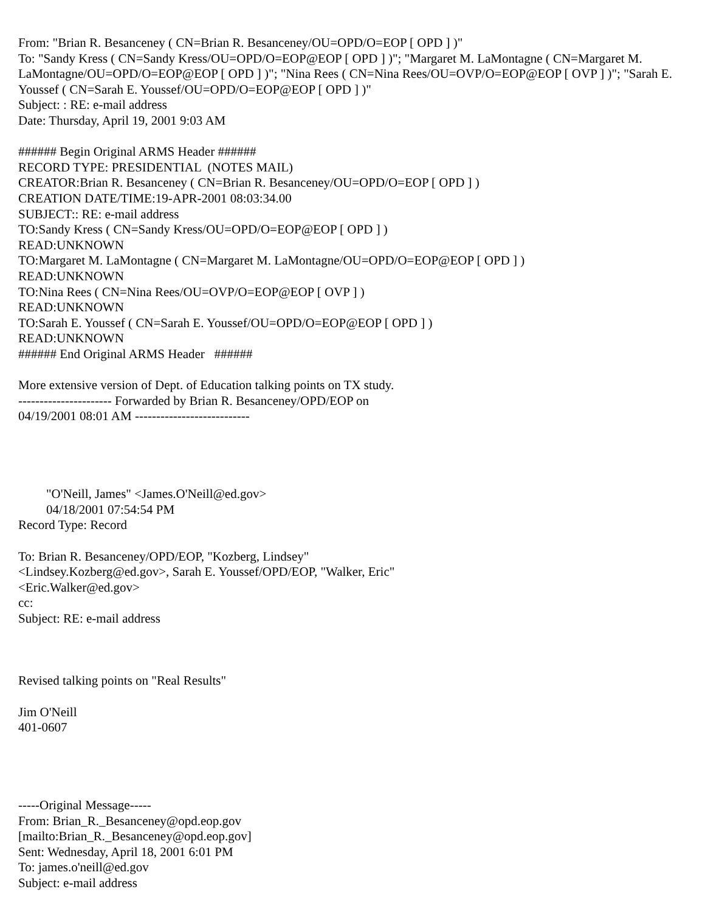From: "Brian R. Besanceney ( CN=Brian R. Besanceney/OU=OPD/O=EOP [ OPD ] )"
To: "Sandy Kress ( CN=Sandy Kress/OU=OPD/O=EOP@EOP [ OPD ] )"; "Margaret M. LaMontagne ( CN=Margaret M. LaMontagne/OU=OPD/O=EOP@EOP [ OPD ] )"; "Nina Rees ( CN=Nina Rees/OU=OVP/O=EOP@EOP [ OVP ] )"; "Sarah E. Youssef ( CN=Sarah E. Youssef/OU=OPD/O=EOP@EOP [ OPD ] )"
Subject: : RE: e-mail address
Date: Thursday, April 19, 2001 9:03 AM
###### Begin Original ARMS Header ######
RECORD TYPE: PRESIDENTIAL (NOTES MAIL)
CREATOR:Brian R. Besanceney ( CN=Brian R. Besanceney/OU=OPD/O=EOP [ OPD ] )
CREATION DATE/TIME:19-APR-2001 08:03:34.00
SUBJECT:: RE: e-mail address
TO:Sandy Kress ( CN=Sandy Kress/OU=OPD/O=EOP@EOP [ OPD ] )
READ:UNKNOWN
TO:Margaret M. LaMontagne ( CN=Margaret M. LaMontagne/OU=OPD/O=EOP@EOP [ OPD ] )
READ:UNKNOWN
TO:Nina Rees ( CN=Nina Rees/OU=OVP/O=EOP@EOP [ OVP ] )
READ:UNKNOWN
TO:Sarah E. Youssef ( CN=Sarah E. Youssef/OU=OPD/O=EOP@EOP [ OPD ] )
READ:UNKNOWN
###### End Original ARMS Header ######
More extensive version of Dept. of Education talking points on TX study.
---------------------- Forwarded by Brian R. Besanceney/OPD/EOP on
04/19/2001 08:01 AM ---------------------------
"O'Neill, James" <James.O'Neill@ed.gov>
04/18/2001 07:54:54 PM
Record Type: Record
To: Brian R. Besanceney/OPD/EOP, "Kozberg, Lindsey"
<Lindsey.Kozberg@ed.gov>, Sarah E. Youssef/OPD/EOP, "Walker, Eric"
<Eric.Walker@ed.gov>
cc:
Subject: RE: e-mail address
Revised talking points on "Real Results"
Jim O'Neill
401-0607
-----Original Message-----
From: Brian_R._Besanceney@opd.eop.gov
[mailto:Brian_R._Besanceney@opd.eop.gov]
Sent: Wednesday, April 18, 2001 6:01 PM
To: james.o'neill@ed.gov
Subject: e-mail address